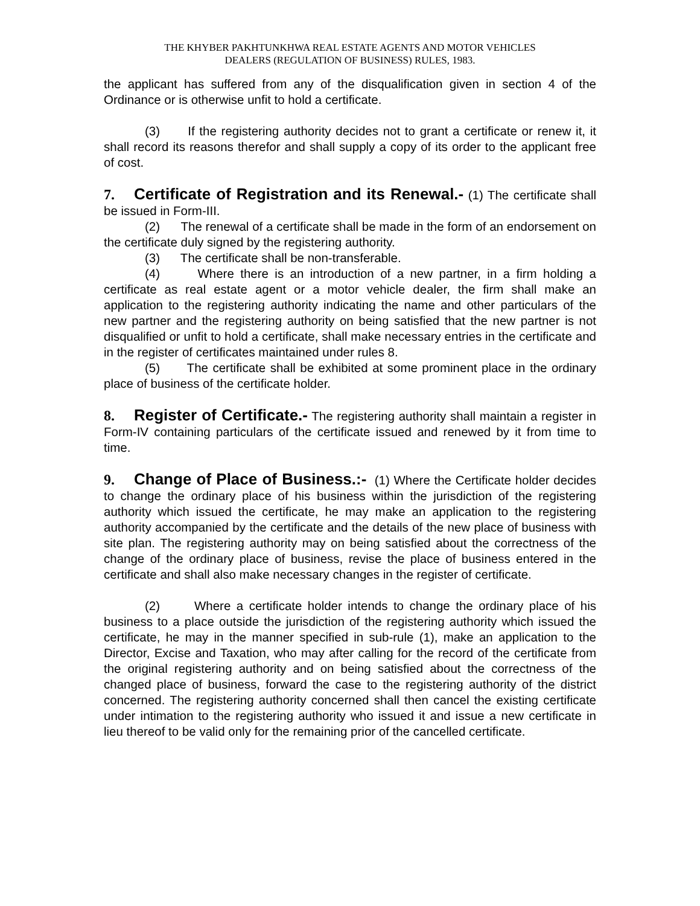THE KHYBER PAKHTUNKHWA REAL ESTATE AGENTS AND MOTOR VEHICLES
DEALERS (REGULATION OF BUSINESS) RULES, 1983.
the applicant has suffered from any of the disqualification given in section 4 of the Ordinance or is otherwise unfit to hold a certificate.
(3) If the registering authority decides not to grant a certificate or renew it, it shall record its reasons therefor and shall supply a copy of its order to the applicant free of cost.
7. Certificate of Registration and its Renewal.- (1) The certificate shall be issued in Form-III.
(2) The renewal of a certificate shall be made in the form of an endorsement on the certificate duly signed by the registering authority.
(3) The certificate shall be non-transferable.
(4) Where there is an introduction of a new partner, in a firm holding a certificate as real estate agent or a motor vehicle dealer, the firm shall make an application to the registering authority indicating the name and other particulars of the new partner and the registering authority on being satisfied that the new partner is not disqualified or unfit to hold a certificate, shall make necessary entries in the certificate and in the register of certificates maintained under rules 8.
(5) The certificate shall be exhibited at some prominent place in the ordinary place of business of the certificate holder.
8. Register of Certificate.- The registering authority shall maintain a register in Form-IV containing particulars of the certificate issued and renewed by it from time to time.
9. Change of Place of Business.:- (1) Where the Certificate holder decides to change the ordinary place of his business within the jurisdiction of the registering authority which issued the certificate, he may make an application to the registering authority accompanied by the certificate and the details of the new place of business with site plan. The registering authority may on being satisfied about the correctness of the change of the ordinary place of business, revise the place of business entered in the certificate and shall also make necessary changes in the register of certificate.
(2) Where a certificate holder intends to change the ordinary place of his business to a place outside the jurisdiction of the registering authority which issued the certificate, he may in the manner specified in sub-rule (1), make an application to the Director, Excise and Taxation, who may after calling for the record of the certificate from the original registering authority and on being satisfied about the correctness of the changed place of business, forward the case to the registering authority of the district concerned. The registering authority concerned shall then cancel the existing certificate under intimation to the registering authority who issued it and issue a new certificate in lieu thereof to be valid only for the remaining prior of the cancelled certificate.